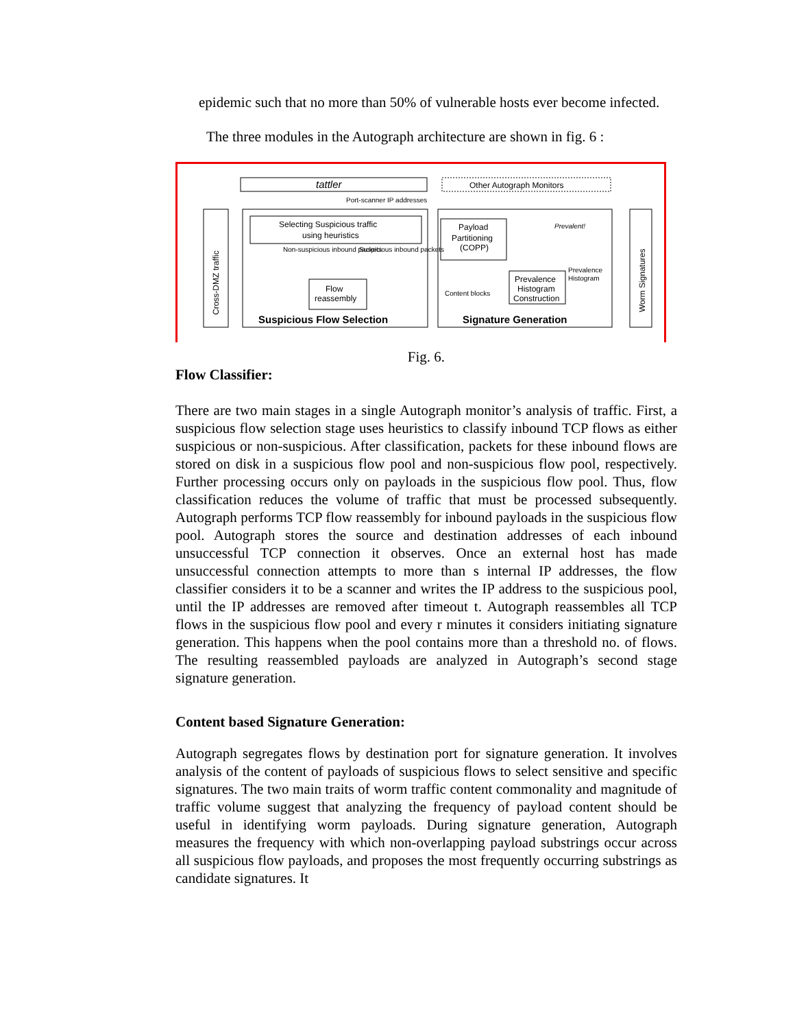epidemic such that no more than 50% of vulnerable hosts ever become infected.
The three modules in the Autograph architecture are shown in fig. 6 :
tattler
Other Autograph Monitors
Port-scanner IP addresses
Cross-DMZ traffic
Selecting Suspicious traffic
using heuristics
Non-suspicious inbound packets
Suspicious inbound packets
Flow
reassembly
Suspicious Flow Selection
Payload
Partitioning
(COPP)
Prevalent!
Prevalence
Histogram
Construction
Prevalence
Histogram
Content blocks
Signature Generation
Worm Signatures
Fig. 6.
Flow Classifier:
There are two main stages in a single Autograph monitor’s analysis of traffic. First, a suspicious flow selection stage uses heuristics to classify inbound TCP flows as either suspicious or non-suspicious. After classification, packets for these inbound flows are stored on disk in a suspicious flow pool and non-suspicious flow pool, respectively. Further processing occurs only on payloads in the suspicious flow pool. Thus, flow classification reduces the volume of traffic that must be processed subsequently. Autograph performs TCP flow reassembly for inbound payloads in the suspicious flow pool. Autograph stores the source and destination addresses of each inbound unsuccessful TCP connection it observes. Once an external host has made unsuccessful connection attempts to more than s internal IP addresses, the flow classifier considers it to be a scanner and writes the IP address to the suspicious pool, until the IP addresses are removed after timeout t. Autograph reassembles all TCP flows in the suspicious flow pool and every r minutes it considers initiating signature generation. This happens when the pool contains more than a threshold no. of flows. The resulting reassembled payloads are analyzed in Autograph’s second stage signature generation.
Content based Signature Generation:
Autograph segregates flows by destination port for signature generation. It involves analysis of the content of payloads of suspicious flows to select sensitive and specific signatures. The two main traits of worm traffic content commonality and magnitude of traffic volume suggest that analyzing the frequency of payload content should be useful in identifying worm payloads. During signature generation, Autograph measures the frequency with which non-overlapping payload substrings occur across all suspicious flow payloads, and proposes the most frequently occurring substrings as candidate signatures. It